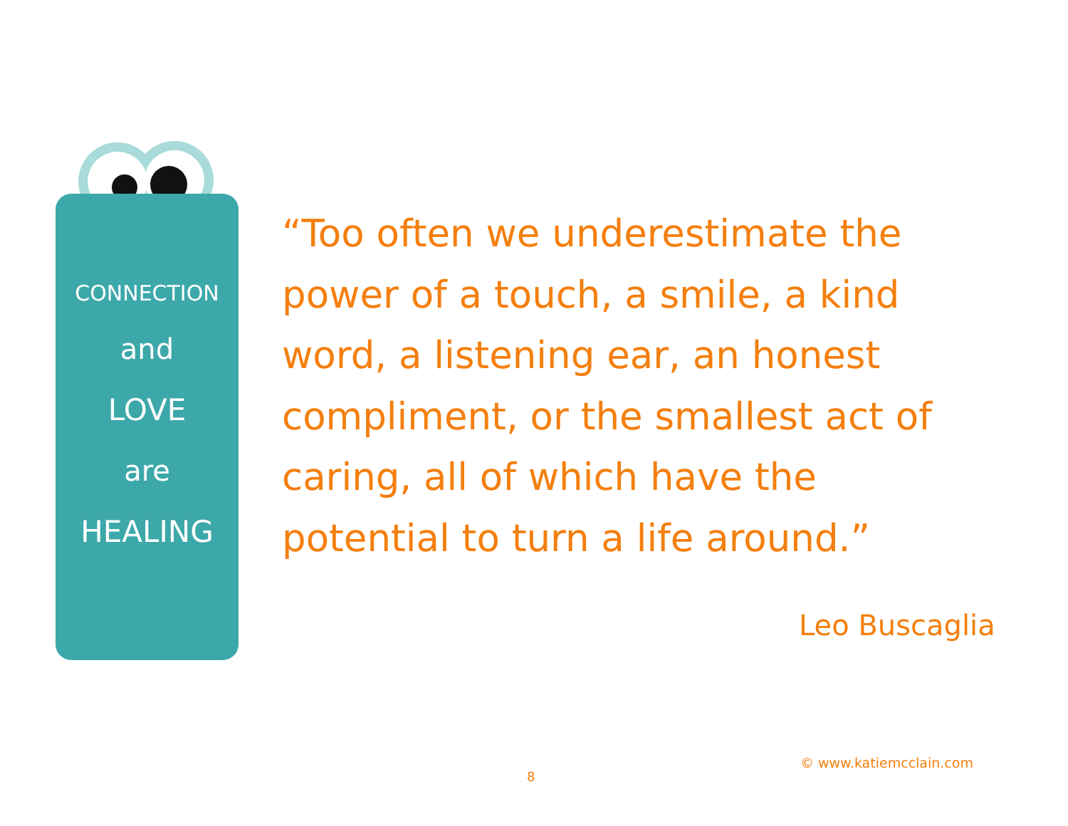CONNECTION
and
LOVE
are
HEALING
“Too often we underestimate the power of a touch, a smile, a kind word, a listening ear, an honest compliment, or the smallest act of caring, all of which have the potential to turn a life around.”
Leo Buscaglia
© www.katiemcclain.com
8